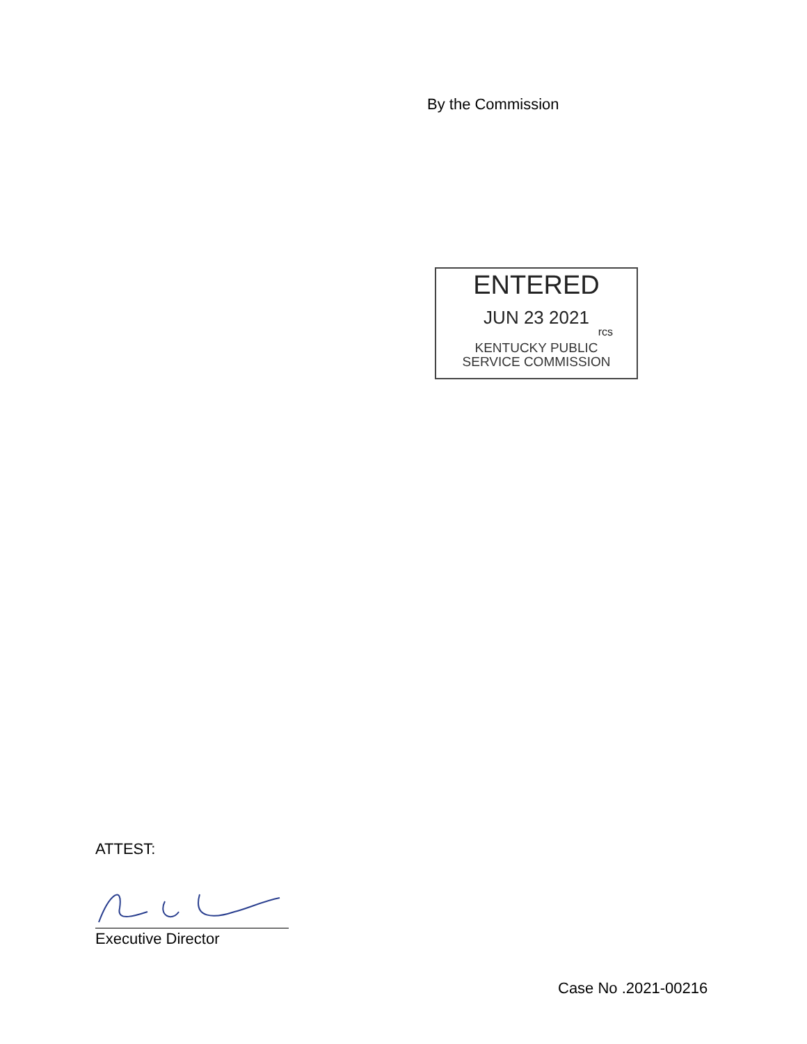By the Commission
ENTERED
JUN 23 2021
rcs
KENTUCKY PUBLIC
SERVICE COMMISSION
ATTEST:
Executive Director
Case No .2021-00216